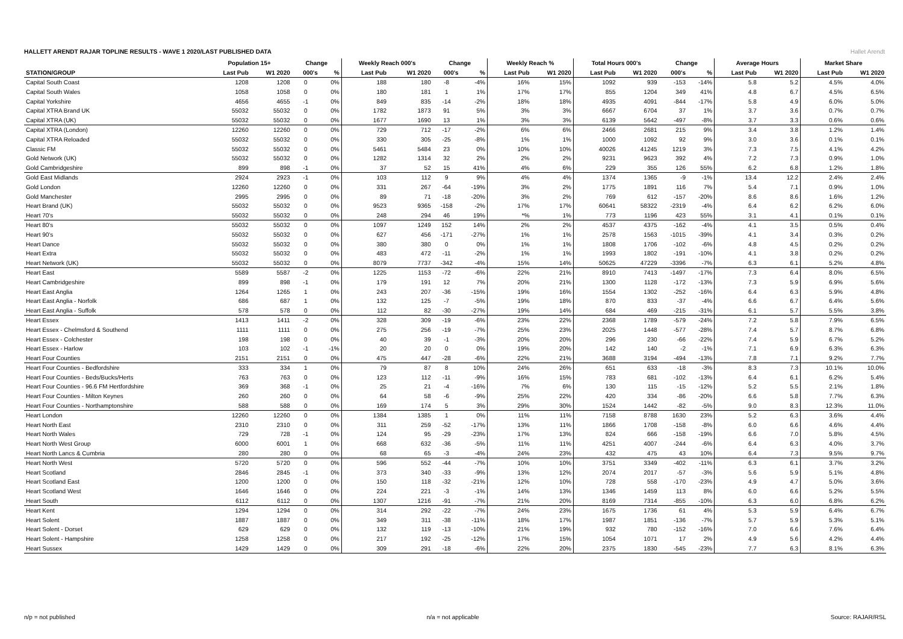HALLETT ARENDT RAJAR TOPLINE RESULTS - WAVE 1 2020/LAST PUBLISHED DATA
Hallet Arendt
| | Population 15+ | | Change | | Weekly Reach 000's | | Change | | Weekly Reach % | | Total Hours 000's | | Change | | Average Hours | | Market Share | |
| --- | --- | --- | --- | --- | --- | --- | --- | --- | --- | --- | --- | --- | --- | --- | --- | --- | --- | --- |
| STATION/GROUP | Last Pub | W1 2020 | 000's | % | Last Pub | W1 2020 | 000's | % | Last Pub | W1 2020 | Last Pub | W1 2020 | 000's | % | Last Pub | W1 2020 | Last Pub | W1 2020 |
| Capital South Coast | 1208 | 1208 | 0 | 0% | 188 | 180 | -8 | -4% | 16% | 15% | 1092 | 939 | -153 | -14% | 5.8 | 5.2 | 4.5% | 4.0% |
| Capital South Wales | 1058 | 1058 | 0 | 0% | 180 | 181 | 1 | 1% | 17% | 17% | 855 | 1204 | 349 | 41% | 4.8 | 6.7 | 4.5% | 6.5% |
| Capital Yorkshire | 4656 | 4655 | -1 | 0% | 849 | 835 | -14 | -2% | 18% | 18% | 4935 | 4091 | -844 | -17% | 5.8 | 4.9 | 6.0% | 5.0% |
| Capital XTRA Brand UK | 55032 | 55032 | 0 | 0% | 1782 | 1873 | 91 | 5% | 3% | 3% | 6667 | 6704 | 37 | 1% | 3.7 | 3.6 | 0.7% | 0.7% |
| Capital XTRA (UK) | 55032 | 55032 | 0 | 0% | 1677 | 1690 | 13 | 1% | 3% | 3% | 6139 | 5642 | -497 | -8% | 3.7 | 3.3 | 0.6% | 0.6% |
| Capital XTRA (London) | 12260 | 12260 | 0 | 0% | 729 | 712 | -17 | -2% | 6% | 6% | 2466 | 2681 | 215 | 9% | 3.4 | 3.8 | 1.2% | 1.4% |
| Capital XTRA Reloaded | 55032 | 55032 | 0 | 0% | 330 | 305 | -25 | -8% | 1% | 1% | 1000 | 1092 | 92 | 9% | 3.0 | 3.6 | 0.1% | 0.1% |
| Classic FM | 55032 | 55032 | 0 | 0% | 5461 | 5484 | 23 | 0% | 10% | 10% | 40026 | 41245 | 1219 | 3% | 7.3 | 7.5 | 4.1% | 4.2% |
| Gold Network (UK) | 55032 | 55032 | 0 | 0% | 1282 | 1314 | 32 | 2% | 2% | 2% | 9231 | 9623 | 392 | 4% | 7.2 | 7.3 | 0.9% | 1.0% |
| Gold Cambridgeshire | 899 | 898 | -1 | 0% | 37 | 52 | 15 | 41% | 4% | 6% | 229 | 355 | 126 | 55% | 6.2 | 6.8 | 1.2% | 1.8% |
| Gold East Midlands | 2924 | 2923 | -1 | 0% | 103 | 112 | 9 | 9% | 4% | 4% | 1374 | 1365 | -9 | -1% | 13.4 | 12.2 | 2.4% | 2.4% |
| Gold London | 12260 | 12260 | 0 | 0% | 331 | 267 | -64 | -19% | 3% | 2% | 1775 | 1891 | 116 | 7% | 5.4 | 7.1 | 0.9% | 1.0% |
| Gold Manchester | 2995 | 2995 | 0 | 0% | 89 | 71 | -18 | -20% | 3% | 2% | 769 | 612 | -157 | -20% | 8.6 | 8.6 | 1.6% | 1.2% |
| Heart Brand (UK) | 55032 | 55032 | 0 | 0% | 9523 | 9365 | -158 | -2% | 17% | 17% | 60641 | 58322 | -2319 | -4% | 6.4 | 6.2 | 6.2% | 6.0% |
| Heart 70's | 55032 | 55032 | 0 | 0% | 248 | 294 | 46 | 19% | *% | 1% | 773 | 1196 | 423 | 55% | 3.1 | 4.1 | 0.1% | 0.1% |
| Heart 80's | 55032 | 55032 | 0 | 0% | 1097 | 1249 | 152 | 14% | 2% | 2% | 4537 | 4375 | -162 | -4% | 4.1 | 3.5 | 0.5% | 0.4% |
| Heart 90's | 55032 | 55032 | 0 | 0% | 627 | 456 | -171 | -27% | 1% | 1% | 2578 | 1563 | -1015 | -39% | 4.1 | 3.4 | 0.3% | 0.2% |
| Heart Dance | 55032 | 55032 | 0 | 0% | 380 | 380 | 0 | 0% | 1% | 1% | 1808 | 1706 | -102 | -6% | 4.8 | 4.5 | 0.2% | 0.2% |
| Heart Extra | 55032 | 55032 | 0 | 0% | 483 | 472 | -11 | -2% | 1% | 1% | 1993 | 1802 | -191 | -10% | 4.1 | 3.8 | 0.2% | 0.2% |
| Heart Network (UK) | 55032 | 55032 | 0 | 0% | 8079 | 7737 | -342 | -4% | 15% | 14% | 50625 | 47229 | -3396 | -7% | 6.3 | 6.1 | 5.2% | 4.8% |
| Heart East | 5589 | 5587 | -2 | 0% | 1225 | 1153 | -72 | -6% | 22% | 21% | 8910 | 7413 | -1497 | -17% | 7.3 | 6.4 | 8.0% | 6.5% |
| Heart Cambridgeshire | 899 | 898 | -1 | 0% | 179 | 191 | 12 | 7% | 20% | 21% | 1300 | 1128 | -172 | -13% | 7.3 | 5.9 | 6.9% | 5.6% |
| Heart East Anglia | 1264 | 1265 | 1 | 0% | 243 | 207 | -36 | -15% | 19% | 16% | 1554 | 1302 | -252 | -16% | 6.4 | 6.3 | 5.9% | 4.8% |
| Heart East Anglia - Norfolk | 686 | 687 | 1 | 0% | 132 | 125 | -7 | -5% | 19% | 18% | 870 | 833 | -37 | -4% | 6.6 | 6.7 | 6.4% | 5.6% |
| Heart East Anglia - Suffolk | 578 | 578 | 0 | 0% | 112 | 82 | -30 | -27% | 19% | 14% | 684 | 469 | -215 | -31% | 6.1 | 5.7 | 5.5% | 3.8% |
| Heart Essex | 1413 | 1411 | -2 | 0% | 328 | 309 | -19 | -6% | 23% | 22% | 2368 | 1789 | -579 | -24% | 7.2 | 5.8 | 7.9% | 6.5% |
| Heart Essex - Chelmsford & Southend | 1111 | 1111 | 0 | 0% | 275 | 256 | -19 | -7% | 25% | 23% | 2025 | 1448 | -577 | -28% | 7.4 | 5.7 | 8.7% | 6.8% |
| Heart Essex - Colchester | 198 | 198 | 0 | 0% | 40 | 39 | -1 | -3% | 20% | 20% | 296 | 230 | -66 | -22% | 7.4 | 5.9 | 6.7% | 5.2% |
| Heart Essex - Harlow | 103 | 102 | -1 | -1% | 20 | 20 | 0 | 0% | 19% | 20% | 142 | 140 | -2 | -1% | 7.1 | 6.9 | 6.3% | 6.3% |
| Heart Four Counties | 2151 | 2151 | 0 | 0% | 475 | 447 | -28 | -6% | 22% | 21% | 3688 | 3194 | -494 | -13% | 7.8 | 7.1 | 9.2% | 7.7% |
| Heart Four Counties - Bedfordshire | 333 | 334 | 1 | 0% | 79 | 87 | 8 | 10% | 24% | 26% | 651 | 633 | -18 | -3% | 8.3 | 7.3 | 10.1% | 10.0% |
| Heart Four Counties - Beds/Bucks/Herts | 763 | 763 | 0 | 0% | 123 | 112 | -11 | -9% | 16% | 15% | 783 | 681 | -102 | -13% | 6.4 | 6.1 | 6.2% | 5.4% |
| Heart Four Counties - 96.6 FM Hertfordshire | 369 | 368 | -1 | 0% | 25 | 21 | -4 | -16% | 7% | 6% | 130 | 115 | -15 | -12% | 5.2 | 5.5 | 2.1% | 1.8% |
| Heart Four Counties - Milton Keynes | 260 | 260 | 0 | 0% | 64 | 58 | -6 | -9% | 25% | 22% | 420 | 334 | -86 | -20% | 6.6 | 5.8 | 7.7% | 6.3% |
| Heart Four Counties - Northamptonshire | 588 | 588 | 0 | 0% | 169 | 174 | 5 | 3% | 29% | 30% | 1524 | 1442 | -82 | -5% | 9.0 | 8.3 | 12.3% | 11.0% |
| Heart London | 12260 | 12260 | 0 | 0% | 1384 | 1385 | 1 | 0% | 11% | 11% | 7158 | 8788 | 1630 | 23% | 5.2 | 6.3 | 3.6% | 4.4% |
| Heart North East | 2310 | 2310 | 0 | 0% | 311 | 259 | -52 | -17% | 13% | 11% | 1866 | 1708 | -158 | -8% | 6.0 | 6.6 | 4.6% | 4.4% |
| Heart North Wales | 729 | 728 | -1 | 0% | 124 | 95 | -29 | -23% | 17% | 13% | 824 | 666 | -158 | -19% | 6.6 | 7.0 | 5.8% | 4.5% |
| Heart North West Group | 6000 | 6001 | 1 | 0% | 668 | 632 | -36 | -5% | 11% | 11% | 4251 | 4007 | -244 | -6% | 6.4 | 6.3 | 4.0% | 3.7% |
| Heart North Lancs & Cumbria | 280 | 280 | 0 | 0% | 68 | 65 | -3 | -4% | 24% | 23% | 432 | 475 | 43 | 10% | 6.4 | 7.3 | 9.5% | 9.7% |
| Heart North West | 5720 | 5720 | 0 | 0% | 596 | 552 | -44 | -7% | 10% | 10% | 3751 | 3349 | -402 | -11% | 6.3 | 6.1 | 3.7% | 3.2% |
| Heart Scotland | 2846 | 2845 | -1 | 0% | 373 | 340 | -33 | -9% | 13% | 12% | 2074 | 2017 | -57 | -3% | 5.6 | 5.9 | 5.1% | 4.8% |
| Heart Scotland East | 1200 | 1200 | 0 | 0% | 150 | 118 | -32 | -21% | 12% | 10% | 728 | 558 | -170 | -23% | 4.9 | 4.7 | 5.0% | 3.6% |
| Heart Scotland West | 1646 | 1646 | 0 | 0% | 224 | 221 | -3 | -1% | 14% | 13% | 1346 | 1459 | 113 | 8% | 6.0 | 6.6 | 5.2% | 5.5% |
| Heart South | 6112 | 6112 | 0 | 0% | 1307 | 1216 | -91 | -7% | 21% | 20% | 8169 | 7314 | -855 | -10% | 6.3 | 6.0 | 6.8% | 6.2% |
| Heart Kent | 1294 | 1294 | 0 | 0% | 314 | 292 | -22 | -7% | 24% | 23% | 1675 | 1736 | 61 | 4% | 5.3 | 5.9 | 6.4% | 6.7% |
| Heart Solent | 1887 | 1887 | 0 | 0% | 349 | 311 | -38 | -11% | 18% | 17% | 1987 | 1851 | -136 | -7% | 5.7 | 5.9 | 5.3% | 5.1% |
| Heart Solent - Dorset | 629 | 629 | 0 | 0% | 132 | 119 | -13 | -10% | 21% | 19% | 932 | 780 | -152 | -16% | 7.0 | 6.6 | 7.6% | 6.4% |
| Heart Solent - Hampshire | 1258 | 1258 | 0 | 0% | 217 | 192 | -25 | -12% | 17% | 15% | 1054 | 1071 | 17 | 2% | 4.9 | 5.6 | 4.2% | 4.4% |
| Heart Sussex | 1429 | 1429 | 0 | 0% | 309 | 291 | -18 | -6% | 22% | 20% | 2375 | 1830 | -545 | -23% | 7.7 | 6.3 | 8.1% | 6.3% |
n/p = not published n/a = not applicable Source: RAJAR/RSL